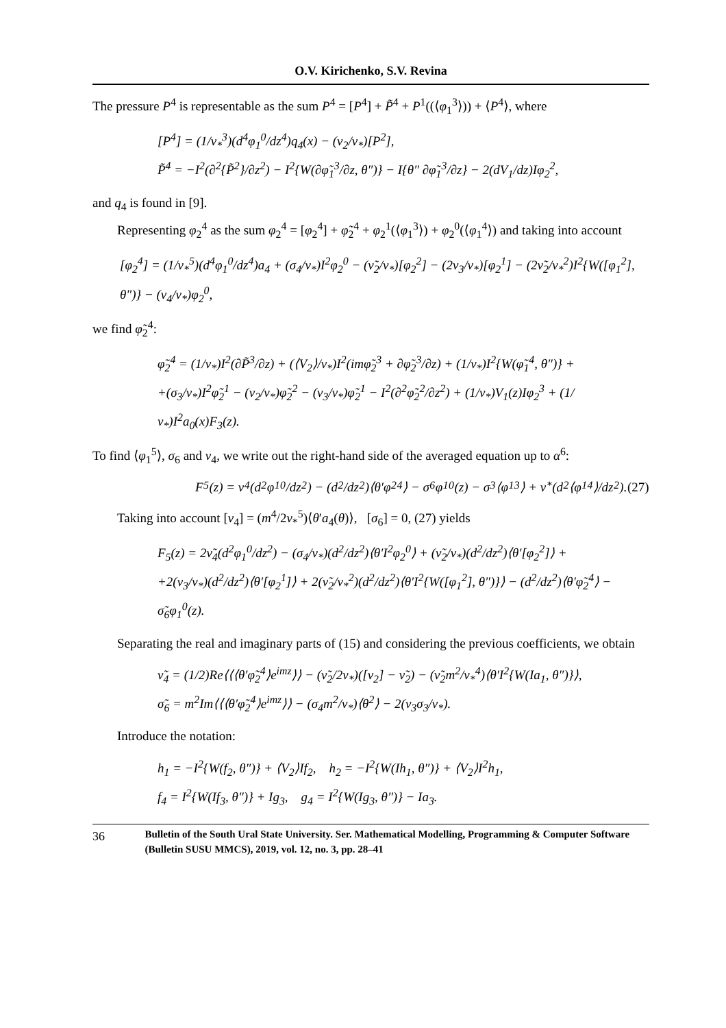O.V. Kirichenko, S.V. Revina
The pressure P<sup>4</sup> is representable as the sum P<sup>4</sup> = [P<sup>4</sup>] + P̃<sup>4</sup> + P<sup>1</sup>((⟨φ<sub>1</sub><sup>3</sup>⟩)) + ⟨P<sup>4</sup>⟩, where
[P<sup>4</sup>] = (1/ν<sub>*</sub><sup>3</sup>)(d<sup>4</sup>φ<sub>1</sub><sup>0</sup>/dz<sup>4</sup>)q<sub>4</sub>(x) − (ν<sub>2</sub>/ν<sub>*</sub>)[P<sup>2</sup>],
P̃<sup>4</sup> = −I<sup>2</sup>(∂<sup>2</sup>{P̃<sup>2</sup>}/∂z<sup>2</sup>) − I<sup>2</sup>{W(∂φ̃<sub>1</sub><sup>3</sup>/∂z, θ″)} − I{θ″ ∂φ̃<sub>1</sub><sup>3</sup>/∂z} − 2(dV<sub>1</sub>/dz)Iφ<sub>2</sub><sup>2</sup>,
and q<sub>4</sub> is found in [9].
Representing φ<sub>2</sub><sup>4</sup> as the sum φ<sub>2</sub><sup>4</sup> = [φ<sub>2</sub><sup>4</sup>] + φ̃<sub>2</sub><sup>4</sup> + φ<sub>2</sub><sup>1</sup>(⟨φ<sub>1</sub><sup>3</sup>⟩) + φ<sub>2</sub><sup>0</sup>(⟨φ<sub>1</sub><sup>4</sup>⟩) and taking into account
[φ<sub>2</sub><sup>4</sup>] = (1/ν<sub>*</sub><sup>5</sup>)(d<sup>4</sup>φ<sub>1</sub><sup>0</sup>/dz<sup>4</sup>)a<sub>4</sub> + (σ<sub>4</sub>/ν<sub>*</sub>)I<sup>2</sup>φ<sub>2</sub><sup>0</sup> − (ν̃<sub>2</sub>/ν<sub>*</sub>)[φ<sub>2</sub><sup>2</sup>] − (2ν<sub>3</sub>/ν<sub>*</sub>)[φ<sub>2</sub><sup>1</sup>] − (2ν̃<sub>2</sub>/ν<sub>*</sub><sup>2</sup>)I<sup>2</sup>{W([φ<sub>1</sub><sup>2</sup>], θ″)} − (ν<sub>4</sub>/ν<sub>*</sub>)φ<sub>2</sub><sup>0</sup>,
we find φ̃<sub>2</sub><sup>4</sup>:
φ̃<sub>2</sub><sup>4</sup> = (1/ν<sub>*</sub>)I<sup>2</sup>(∂P̃<sup>3</sup>/∂z) + (⟨V<sub>2</sub>⟩/ν<sub>*</sub>)I<sup>2</sup>(imφ̃<sub>2</sub><sup>3</sup> + ∂φ̃<sub>2</sub><sup>3</sup>/∂z) + (1/ν<sub>*</sub>)I<sup>2</sup>{W(φ̃<sub>1</sub><sup>4</sup>, θ″)} +
+(σ<sub>3</sub>/ν<sub>*</sub>)I<sup>2</sup>φ̃<sub>2</sub><sup>1</sup> − (ν<sub>2</sub>/ν<sub>*</sub>)φ̃<sub>2</sub><sup>2</sup> − (ν<sub>3</sub>/ν<sub>*</sub>)φ̃<sub>2</sub><sup>1</sup> − I<sup>2</sup>(∂<sup>2</sup>φ̃<sub>2</sub><sup>2</sup>/∂z<sup>2</sup>) + (1/ν<sub>*</sub>)V<sub>1</sub>(z)Iφ<sub>2</sub><sup>3</sup> + (1/ν<sub>*</sub>)I<sup>2</sup>a<sub>0</sub>(x)F<sub>3</sub>(z).
To find ⟨φ<sub>1</sub><sup>5</sup>⟩, σ<sub>6</sub> and ν<sub>4</sub>, we write out the right-hand side of the averaged equation up to α<sup>6</sup>:
F<sub>5</sub>(z) = ν<sub>4</sub>(d<sup>2</sup>φ<sub>1</sub><sup>0</sup>/dz<sup>2</sup>) − (d<sup>2</sup>/dz<sup>2</sup>)⟨θ′φ<sub>2</sub><sup>4</sup>⟩ − σ<sub>6</sub>φ<sub>1</sub><sup>0</sup>(z) − σ<sub>3</sub>⟨φ<sub>1</sub><sup>3</sup>⟩ + ν<sub>*</sub>(d<sup>2</sup>⟨φ<sub>1</sub><sup>4</sup>⟩/dz<sup>2</sup>). (27)
Taking into account [ν<sub>4</sub>] = (m<sup>4</sup>/2ν<sub>*</sub><sup>5</sup>)⟨θ′a<sub>4</sub>(θ)⟩, [σ<sub>6</sub>] = 0, (27) yields
F<sub>5</sub>(z) = 2ν̃<sub>4</sub>(d<sup>2</sup>φ<sub>1</sub><sup>0</sup>/dz<sup>2</sup>) − (σ<sub>4</sub>/ν<sub>*</sub>)(d<sup>2</sup>/dz<sup>2</sup>)⟨θ′I<sup>2</sup>φ<sub>2</sub><sup>0</sup>⟩ + (ν̃<sub>2</sub>/ν<sub>*</sub>)(d<sup>2</sup>/dz<sup>2</sup>)⟨θ′[φ<sub>2</sub><sup>2</sup>]⟩ +
+2(ν<sub>3</sub>/ν<sub>*</sub>)(d<sup>2</sup>/dz<sup>2</sup>)⟨θ′[φ<sub>2</sub><sup>1</sup>]⟩ + 2(ν̃<sub>2</sub>/ν<sub>*</sub><sup>2</sup>)(d<sup>2</sup>/dz<sup>2</sup>)⟨θ′I<sup>2</sup>{W([φ<sub>1</sub><sup>2</sup>], θ″)}⟩ − (d<sup>2</sup>/dz<sup>2</sup>)⟨θ′φ̃<sub>2</sub><sup>4</sup>⟩ − σ̃<sub>6</sub>φ<sub>1</sub><sup>0</sup>(z).
Separating the real and imaginary parts of (15) and considering the previous coefficients, we obtain
ν̃<sub>4</sub> = (1/2)Re⟨⟨⟨θ′φ̃<sub>2</sub><sup>4</sup>⟩e<sup>imz</sup>⟩⟩ − (ν̃<sub>2</sub>/2ν<sub>*</sub>)([ν<sub>2</sub>] − ν̃<sub>2</sub>) − (ν̃<sub>2</sub>m<sup>2</sup>/ν<sub>*</sub><sup>4</sup>)⟨θ′I<sup>2</sup>{W(Ia<sub>1</sub>, θ″)}⟩,
σ̃<sub>6</sub> = m<sup>2</sup>Im⟨⟨⟨θ′φ̃<sub>2</sub><sup>4</sup>⟩e<sup>imz</sup>⟩⟩ − (σ<sub>4</sub>m<sup>2</sup>/ν<sub>*</sub>)⟨θ<sup>2</sup>⟩ − 2(ν<sub>3</sub>σ<sub>3</sub>/ν<sub>*</sub>).
Introduce the notation:
h<sub>1</sub> = −I<sup>2</sup>{W(f<sub>2</sub>, θ″)} + ⟨V<sub>2</sub>⟩If<sub>2</sub>, h<sub>2</sub> = −I<sup>2</sup>{W(Ih<sub>1</sub>, θ″)} + ⟨V<sub>2</sub>⟩I<sup>2</sup>h<sub>1</sub>,
f<sub>4</sub> = I<sup>2</sup>{W(If<sub>3</sub>, θ″)} + Ig<sub>3</sub>, g<sub>4</sub> = I<sup>2</sup>{W(Ig<sub>3</sub>, θ″)} − Ia<sub>3</sub>.
36
Bulletin of the South Ural State University. Ser. Mathematical Modelling, Programming & Computer Software (Bulletin SUSU MMCS), 2019, vol. 12, no. 3, pp. 28–41